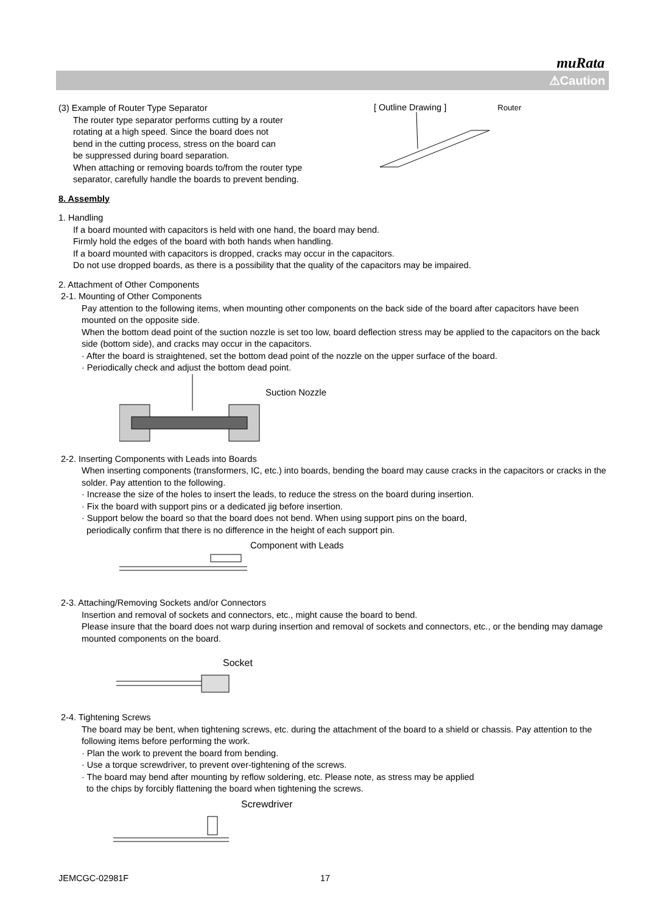muRata
⚠Caution
(3) Example of Router Type Separator
The router type separator performs cutting by a router
rotating at a high speed. Since the board does not
bend in the cutting process, stress on the board can
be suppressed during board separation.
When attaching or removing boards to/from the router type
separator, carefully handle the boards to prevent bending.
[ Outline Drawing ] Router
8. Assembly
1. Handling
If a board mounted with capacitors is held with one hand, the board may bend.
Firmly hold the edges of the board with both hands when handling.
If a board mounted with capacitors is dropped, cracks may occur in the capacitors.
Do not use dropped boards, as there is a possibility that the quality of the capacitors may be impaired.
2. Attachment of Other Components
2-1. Mounting of Other Components
Pay attention to the following items, when mounting other components on the back side of the board after capacitors have been mounted on the opposite side.
When the bottom dead point of the suction nozzle is set too low, board deflection stress may be applied to the capacitors on the back side (bottom side), and cracks may occur in the capacitors.
· After the board is straightened, set the bottom dead point of the nozzle on the upper surface of the board.
· Periodically check and adjust the bottom dead point.
Suction Nozzle
2-2. Inserting Components with Leads into Boards
When inserting components (transformers, IC, etc.) into boards, bending the board may cause cracks in the capacitors or cracks in the solder. Pay attention to the following.
· Increase the size of the holes to insert the leads, to reduce the stress on the board during insertion.
· Fix the board with support pins or a dedicated jig before insertion.
· Support below the board so that the board does not bend. When using support pins on the board,
periodically confirm that there is no difference in the height of each support pin.
Component with Leads
2-3. Attaching/Removing Sockets and/or Connectors
Insertion and removal of sockets and connectors, etc., might cause the board to bend.
Please insure that the board does not warp during insertion and removal of sockets and connectors, etc., or the bending may damage mounted components on the board.
Socket
2-4. Tightening Screws
The board may be bent, when tightening screws, etc. during the attachment of the board to a shield or chassis. Pay attention to the following items before performing the work.
· Plan the work to prevent the board from bending.
· Use a torque screwdriver, to prevent over-tightening of the screws.
· The board may bend after mounting by reflow soldering, etc. Please note, as stress may be applied
to the chips by forcibly flattening the board when tightening the screws.
Screwdriver
JEMCGC-02981F 17